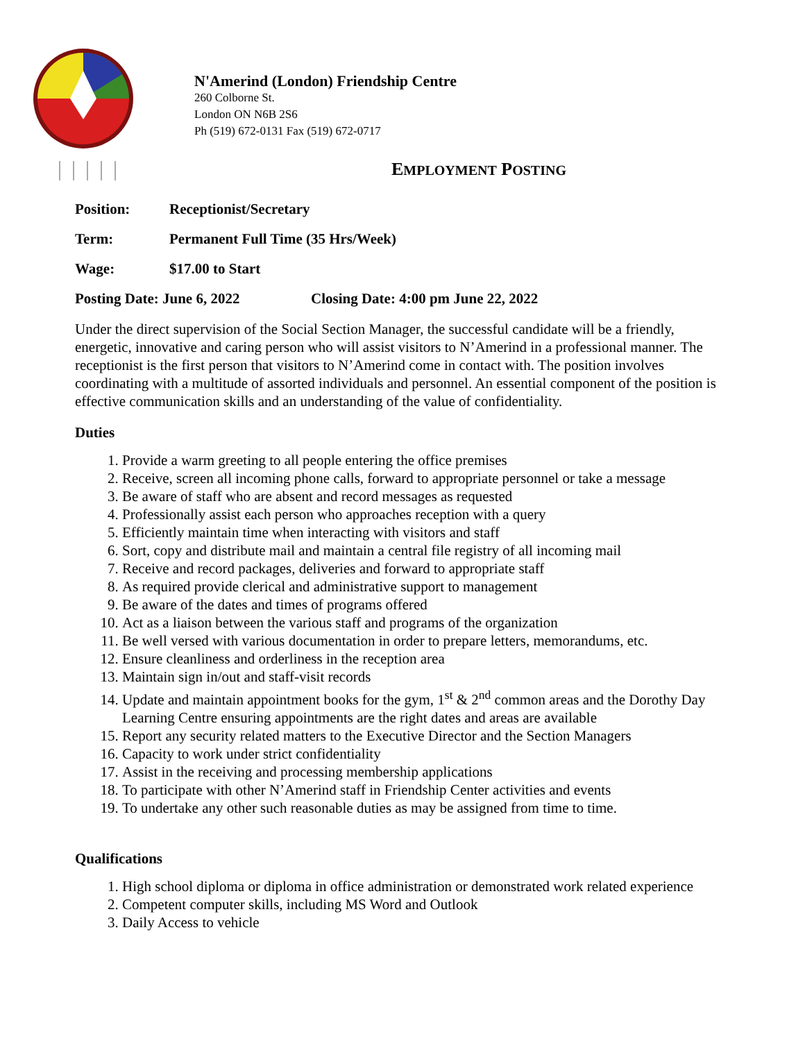N'Amerind (London) Friendship Centre
260 Colborne St.
London ON N6B 2S6
Ph (519) 672-0131 Fax (519) 672-0717
EMPLOYMENT POSTING
Position: Receptionist/Secretary
Term: Permanent Full Time (35 Hrs/Week)
Wage: $17.00 to Start
Posting Date: June 6, 2022 Closing Date: 4:00 pm June 22, 2022
Under the direct supervision of the Social Section Manager, the successful candidate will be a friendly, energetic, innovative and caring person who will assist visitors to N’Amerind in a professional manner. The receptionist is the first person that visitors to N’Amerind come in contact with. The position involves coordinating with a multitude of assorted individuals and personnel. An essential component of the position is effective communication skills and an understanding of the value of confidentiality.
Duties
1. Provide a warm greeting to all people entering the office premises
2. Receive, screen all incoming phone calls, forward to appropriate personnel or take a message
3. Be aware of staff who are absent and record messages as requested
4. Professionally assist each person who approaches reception with a query
5. Efficiently maintain time when interacting with visitors and staff
6. Sort, copy and distribute mail and maintain a central file registry of all incoming mail
7. Receive and record packages, deliveries and forward to appropriate staff
8. As required provide clerical and administrative support to management
9. Be aware of the dates and times of programs offered
10. Act as a liaison between the various staff and programs of the organization
11. Be well versed with various documentation in order to prepare letters, memorandums, etc.
12. Ensure cleanliness and orderliness in the reception area
13. Maintain sign in/out and staff-visit records
14. Update and maintain appointment books for the gym, 1<sup>st</sup> & 2<sup>nd</sup> common areas and the Dorothy Day Learning Centre ensuring appointments are the right dates and areas are available
15. Report any security related matters to the Executive Director and the Section Managers
16. Capacity to work under strict confidentiality
17. Assist in the receiving and processing membership applications
18. To participate with other N’Amerind staff in Friendship Center activities and events
19. To undertake any other such reasonable duties as may be assigned from time to time.
Qualifications
1. High school diploma or diploma in office administration or demonstrated work related experience
2. Competent computer skills, including MS Word and Outlook
3. Daily Access to vehicle